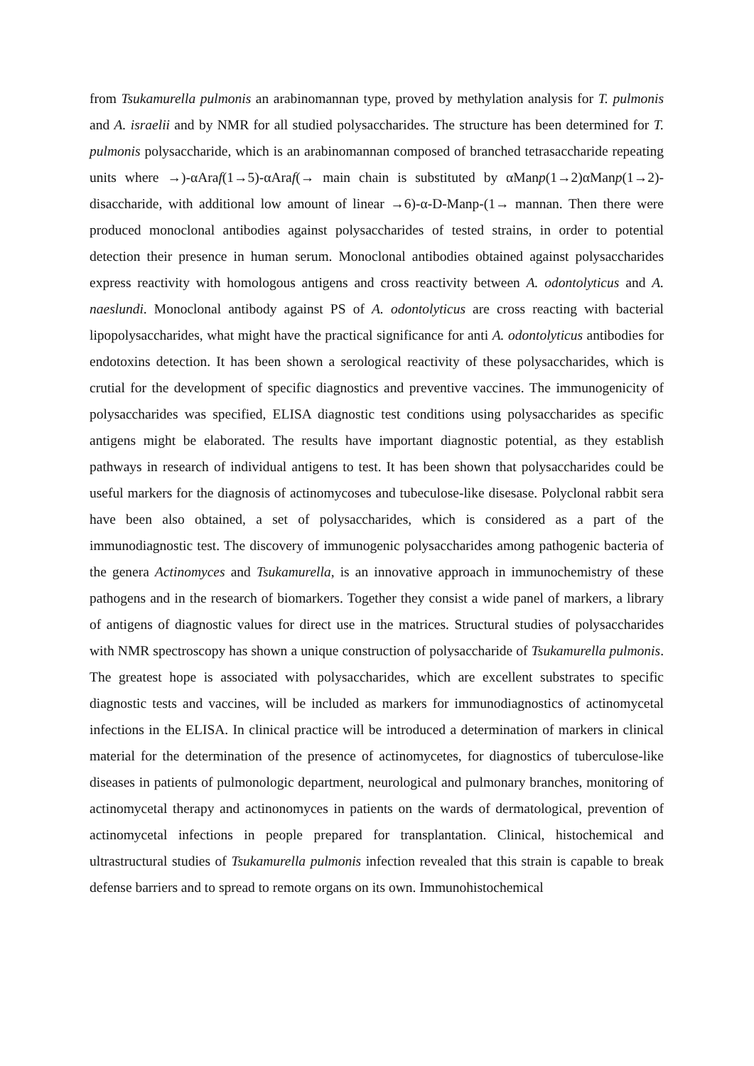from Tsukamurella pulmonis an arabinomannan type, proved by methylation analysis for T. pulmonis and A. israelii and by NMR for all studied polysaccharides. The structure has been determined for T. pulmonis polysaccharide, which is an arabinomannan composed of branched tetrasaccharide repeating units where →)-αAraf(1→5)-αAraf(→ main chain is substituted by αManp(1→2)αManp(1→2)- disaccharide, with additional low amount of linear →6)-α-D-Manp-(1→ mannan. Then there were produced monoclonal antibodies against polysaccharides of tested strains, in order to potential detection their presence in human serum. Monoclonal antibodies obtained against polysaccharides express reactivity with homologous antigens and cross reactivity between A. odontolyticus and A. naeslundi. Monoclonal antibody against PS of A. odontolyticus are cross reacting with bacterial lipopolysaccharides, what might have the practical significance for anti A. odontolyticus antibodies for endotoxins detection. It has been shown a serological reactivity of these polysaccharides, which is crutial for the development of specific diagnostics and preventive vaccines. The immunogenicity of polysaccharides was specified, ELISA diagnostic test conditions using polysaccharides as specific antigens might be elaborated. The results have important diagnostic potential, as they establish pathways in research of individual antigens to test. It has been shown that polysaccharides could be useful markers for the diagnosis of actinomycoses and tubeculose-like disesase. Polyclonal rabbit sera have been also obtained, a set of polysaccharides, which is considered as a part of the immunodiagnostic test. The discovery of immunogenic polysaccharides among pathogenic bacteria of the genera Actinomyces and Tsukamurella, is an innovative approach in immunochemistry of these pathogens and in the research of biomarkers. Together they consist a wide panel of markers, a library of antigens of diagnostic values for direct use in the matrices. Structural studies of polysaccharides with NMR spectroscopy has shown a unique construction of polysaccharide of Tsukamurella pulmonis. The greatest hope is associated with polysaccharides, which are excellent substrates to specific diagnostic tests and vaccines, will be included as markers for immunodiagnostics of actinomycetal infections in the ELISA. In clinical practice will be introduced a determination of markers in clinical material for the determination of the presence of actinomycetes, for diagnostics of tuberculose-like diseases in patients of pulmonologic department, neurological and pulmonary branches, monitoring of actinomycetal therapy and actinonomyces in patients on the wards of dermatological, prevention of actinomycetal infections in people prepared for transplantation. Clinical, histochemical and ultrastructural studies of Tsukamurella pulmonis infection revealed that this strain is capable to break defense barriers and to spread to remote organs on its own. Immunohistochemical